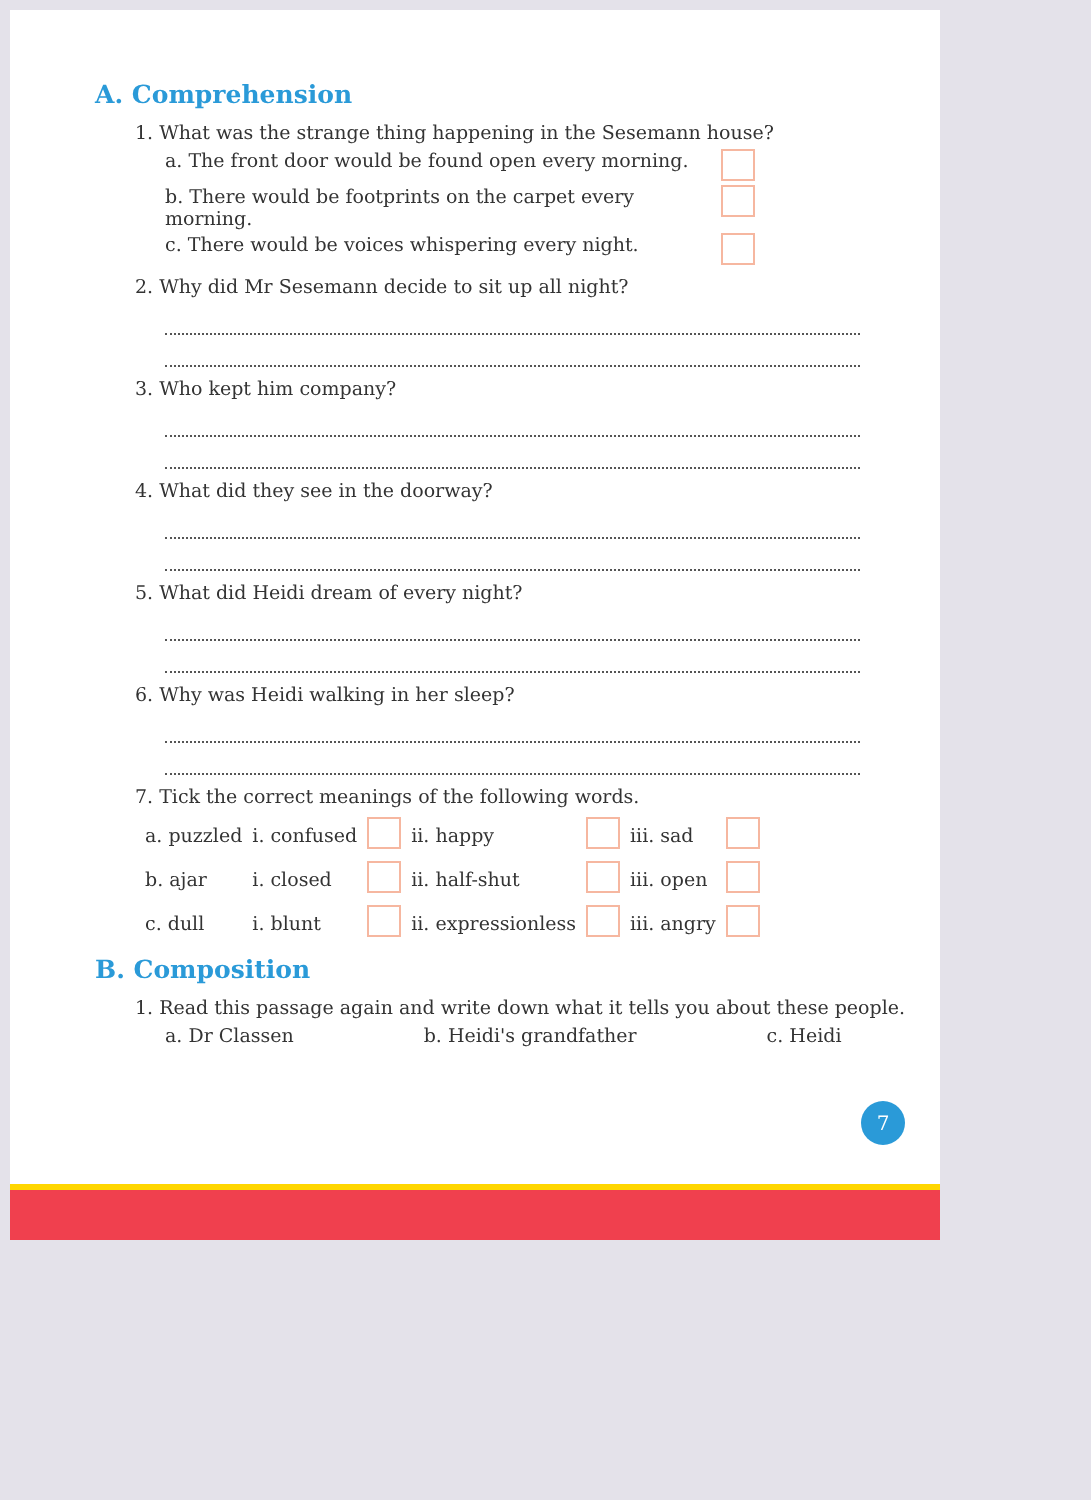A. Comprehension
1. What was the strange thing happening in the Sesemann house?
a. The front door would be found open every morning.
b. There would be footprints on the carpet every morning.
c. There would be voices whispering every night.
2. Why did Mr Sesemann decide to sit up all night?
3. Who kept him company?
4. What did they see in the doorway?
5. What did Heidi dream of every night?
6. Why was Heidi walking in her sleep?
7. Tick the correct meanings of the following words.
| a. puzzled | i. confused | | ii. happy | | iii. sad | |
| b. ajar | i. closed | | ii. half-shut | | iii. open | |
| c. dull | i. blunt | | ii. expressionless | | iii. angry | |
B. Composition
1. Read this passage again and write down what it tells you about these people.
a. Dr Classen b. Heidi's grandfather c. Heidi
7